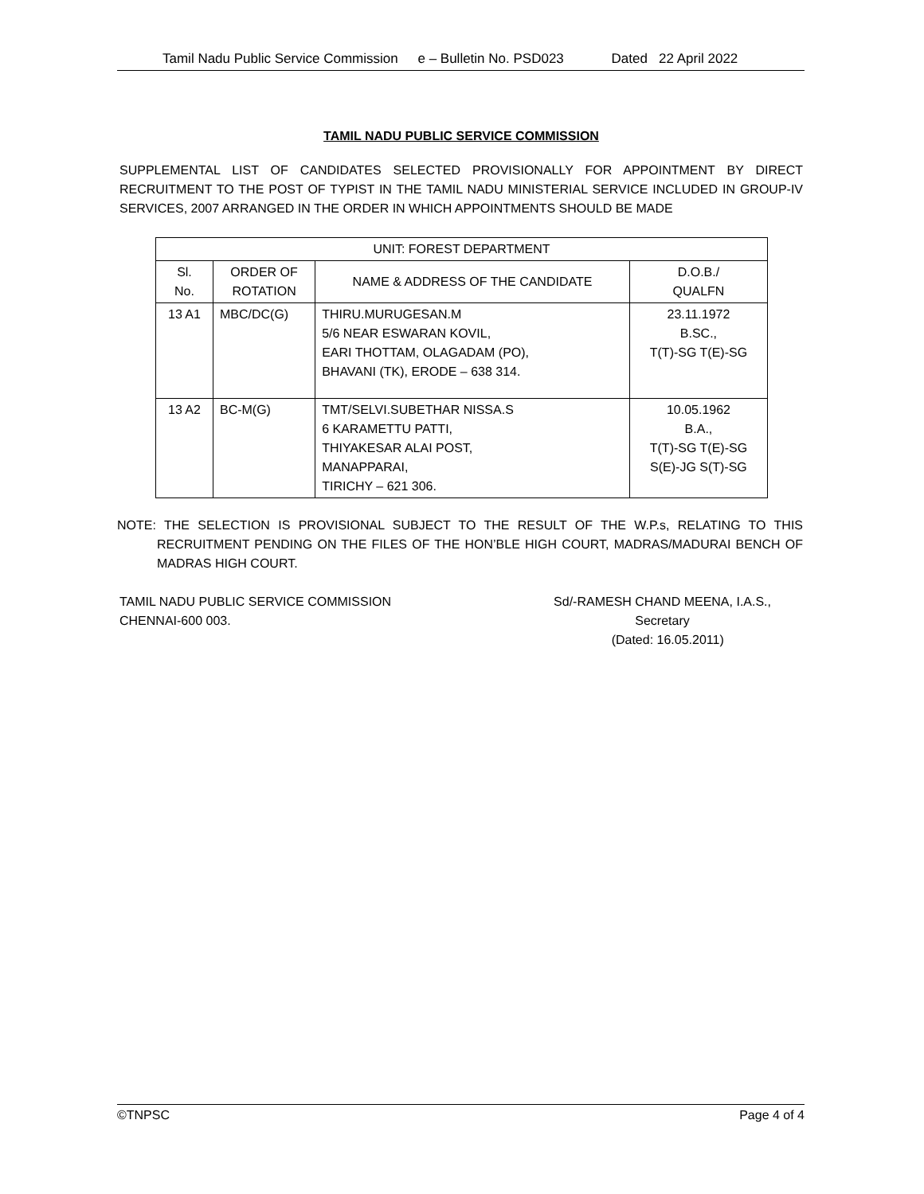Tamil Nadu Public Service Commission e – Bulletin No. PSD023 Dated 22 April 2022
TAMIL NADU PUBLIC SERVICE COMMISSION
SUPPLEMENTAL LIST OF CANDIDATES SELECTED PROVISIONALLY FOR APPOINTMENT BY DIRECT RECRUITMENT TO THE POST OF TYPIST IN THE TAMIL NADU MINISTERIAL SERVICE INCLUDED IN GROUP-IV SERVICES, 2007 ARRANGED IN THE ORDER IN WHICH APPOINTMENTS SHOULD BE MADE
| UNIT: FOREST DEPARTMENT | | | |
| --- | --- | --- | --- |
| Sl. No. | ORDER OF ROTATION | NAME & ADDRESS OF THE CANDIDATE | D.O.B./ QUALFN |
| 13 A1 | MBC/DC(G) | THIRU.MURUGESAN.M 5/6 NEAR ESWARAN KOVIL, EARI THOTTAM, OLAGADAM (PO), BHAVANI (TK), ERODE – 638 314. | 23.11.1972 B.SC., T(T)-SG T(E)-SG |
| 13 A2 | BC-M(G) | TMT/SELVI.SUBETHAR NISSA.S 6 KARAMETTU PATTI, THIYAKESAR ALAI POST, MANAPPARAI, TIRICHY – 621 306. | 10.05.1962 B.A., T(T)-SG T(E)-SG S(E)-JG S(T)-SG |
NOTE: THE SELECTION IS PROVISIONAL SUBJECT TO THE RESULT OF THE W.P.s, RELATING TO THIS RECRUITMENT PENDING ON THE FILES OF THE HON’BLE HIGH COURT, MADRAS/MADURAI BENCH OF MADRAS HIGH COURT.
TAMIL NADU PUBLIC SERVICE COMMISSION
CHENNAI-600 003.
Sd/-RAMESH CHAND MEENA, I.A.S.,
Secretary
(Dated: 16.05.2011)
©TNPSC Page 4 of 4